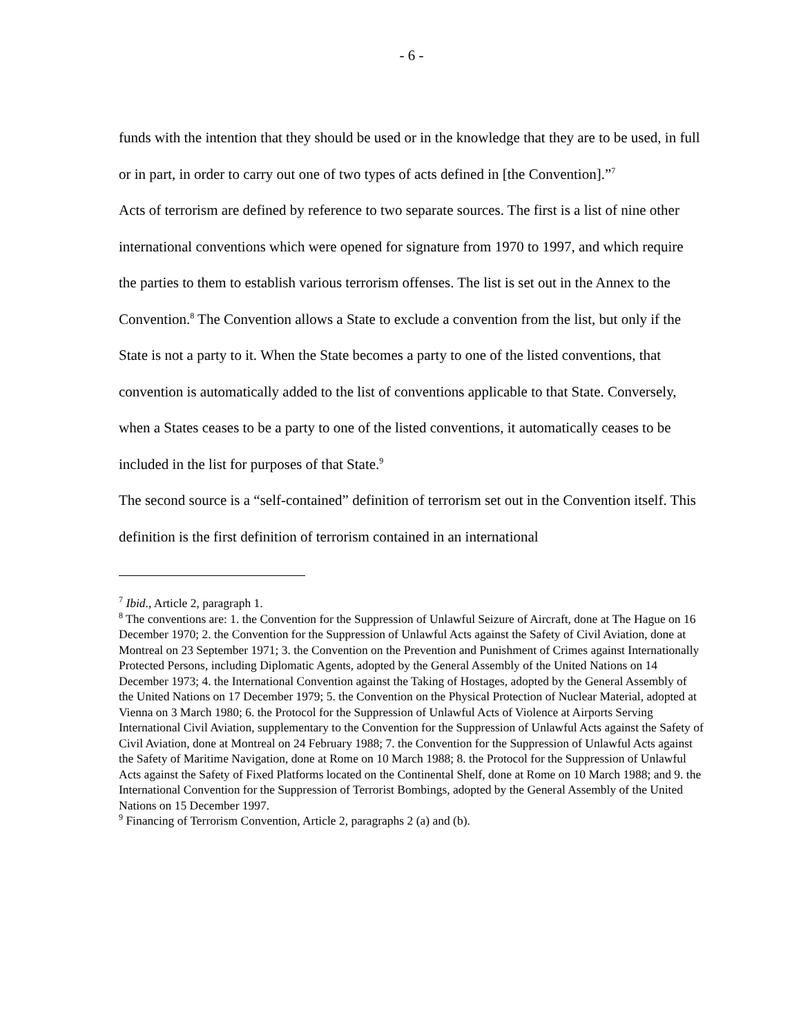- 6 -
funds with the intention that they should be used or in the knowledge that they are to be used, in full or in part, in order to carry out one of two types of acts defined in [the Convention].”<sup>7</sup>
Acts of terrorism are defined by reference to two separate sources. The first is a list of nine other international conventions which were opened for signature from 1970 to 1997, and which require the parties to them to establish various terrorism offenses. The list is set out in the Annex to the Convention.<sup>8</sup> The Convention allows a State to exclude a convention from the list, but only if the State is not a party to it. When the State becomes a party to one of the listed conventions, that convention is automatically added to the list of conventions applicable to that State. Conversely, when a States ceases to be a party to one of the listed conventions, it automatically ceases to be included in the list for purposes of that State.<sup>9</sup>
The second source is a “self-contained” definition of terrorism set out in the Convention itself. This definition is the first definition of terrorism contained in an international
<sup>7</sup> Ibid., Article 2, paragraph 1.
<sup>8</sup> The conventions are: 1. the Convention for the Suppression of Unlawful Seizure of Aircraft, done at The Hague on 16 December 1970; 2. the Convention for the Suppression of Unlawful Acts against the Safety of Civil Aviation, done at Montreal on 23 September 1971; 3. the Convention on the Prevention and Punishment of Crimes against Internationally Protected Persons, including Diplomatic Agents, adopted by the General Assembly of the United Nations on 14 December 1973; 4. the International Convention against the Taking of Hostages, adopted by the General Assembly of the United Nations on 17 December 1979; 5. the Convention on the Physical Protection of Nuclear Material, adopted at Vienna on 3 March 1980; 6. the Protocol for the Suppression of Unlawful Acts of Violence at Airports Serving International Civil Aviation, supplementary to the Convention for the Suppression of Unlawful Acts against the Safety of Civil Aviation, done at Montreal on 24 February 1988; 7. the Convention for the Suppression of Unlawful Acts against the Safety of Maritime Navigation, done at Rome on 10 March 1988; 8. the Protocol for the Suppression of Unlawful Acts against the Safety of Fixed Platforms located on the Continental Shelf, done at Rome on 10 March 1988; and 9. the International Convention for the Suppression of Terrorist Bombings, adopted by the General Assembly of the United Nations on 15 December 1997.
<sup>9</sup> Financing of Terrorism Convention, Article 2, paragraphs 2 (a) and (b).